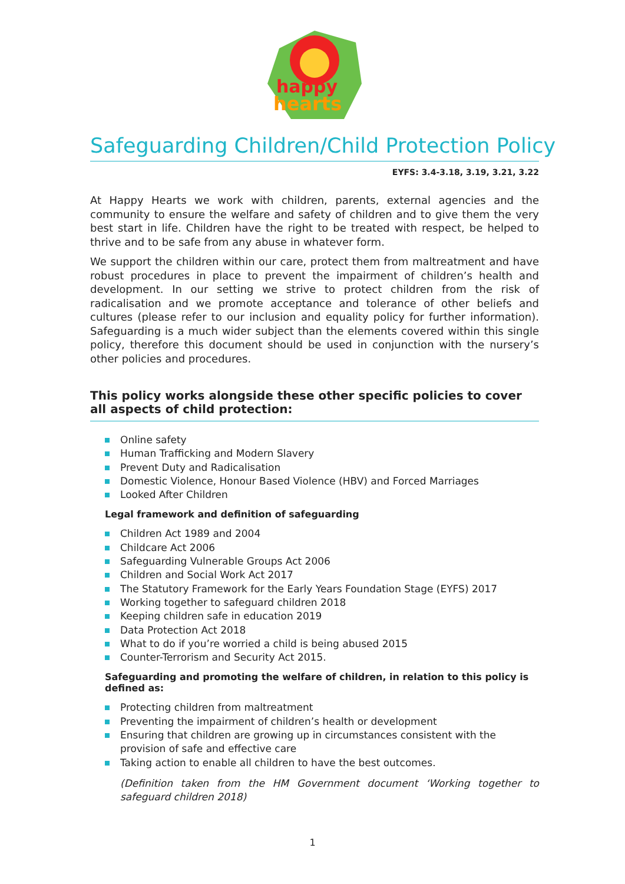happy
hearts
Safeguarding Children/Child Protection Policy
EYFS: 3.4-3.18, 3.19, 3.21, 3.22
At Happy Hearts we work with children, parents, external agencies and the community to ensure the welfare and safety of children and to give them the very best start in life. Children have the right to be treated with respect, be helped to thrive and to be safe from any abuse in whatever form.
We support the children within our care, protect them from maltreatment and have robust procedures in place to prevent the impairment of children’s health and development. In our setting we strive to protect children from the risk of radicalisation and we promote acceptance and tolerance of other beliefs and cultures (please refer to our inclusion and equality policy for further information). Safeguarding is a much wider subject than the elements covered within this single policy, therefore this document should be used in conjunction with the nursery’s other policies and procedures.
This policy works alongside these other specific policies to cover all aspects of child protection:
Online safety
Human Trafficking and Modern Slavery
Prevent Duty and Radicalisation
Domestic Violence, Honour Based Violence (HBV) and Forced Marriages
Looked After Children
Legal framework and definition of safeguarding
Children Act 1989 and 2004
Childcare Act 2006
Safeguarding Vulnerable Groups Act 2006
Children and Social Work Act 2017
The Statutory Framework for the Early Years Foundation Stage (EYFS) 2017
Working together to safeguard children 2018
Keeping children safe in education 2019
Data Protection Act 2018
What to do if you’re worried a child is being abused 2015
Counter-Terrorism and Security Act 2015.
Safeguarding and promoting the welfare of children, in relation to this policy is defined as:
Protecting children from maltreatment
Preventing the impairment of children’s health or development
Ensuring that children are growing up in circumstances consistent with the provision of safe and effective care
Taking action to enable all children to have the best outcomes.
(Definition taken from the HM Government document ‘Working together to safeguard children 2018)
1